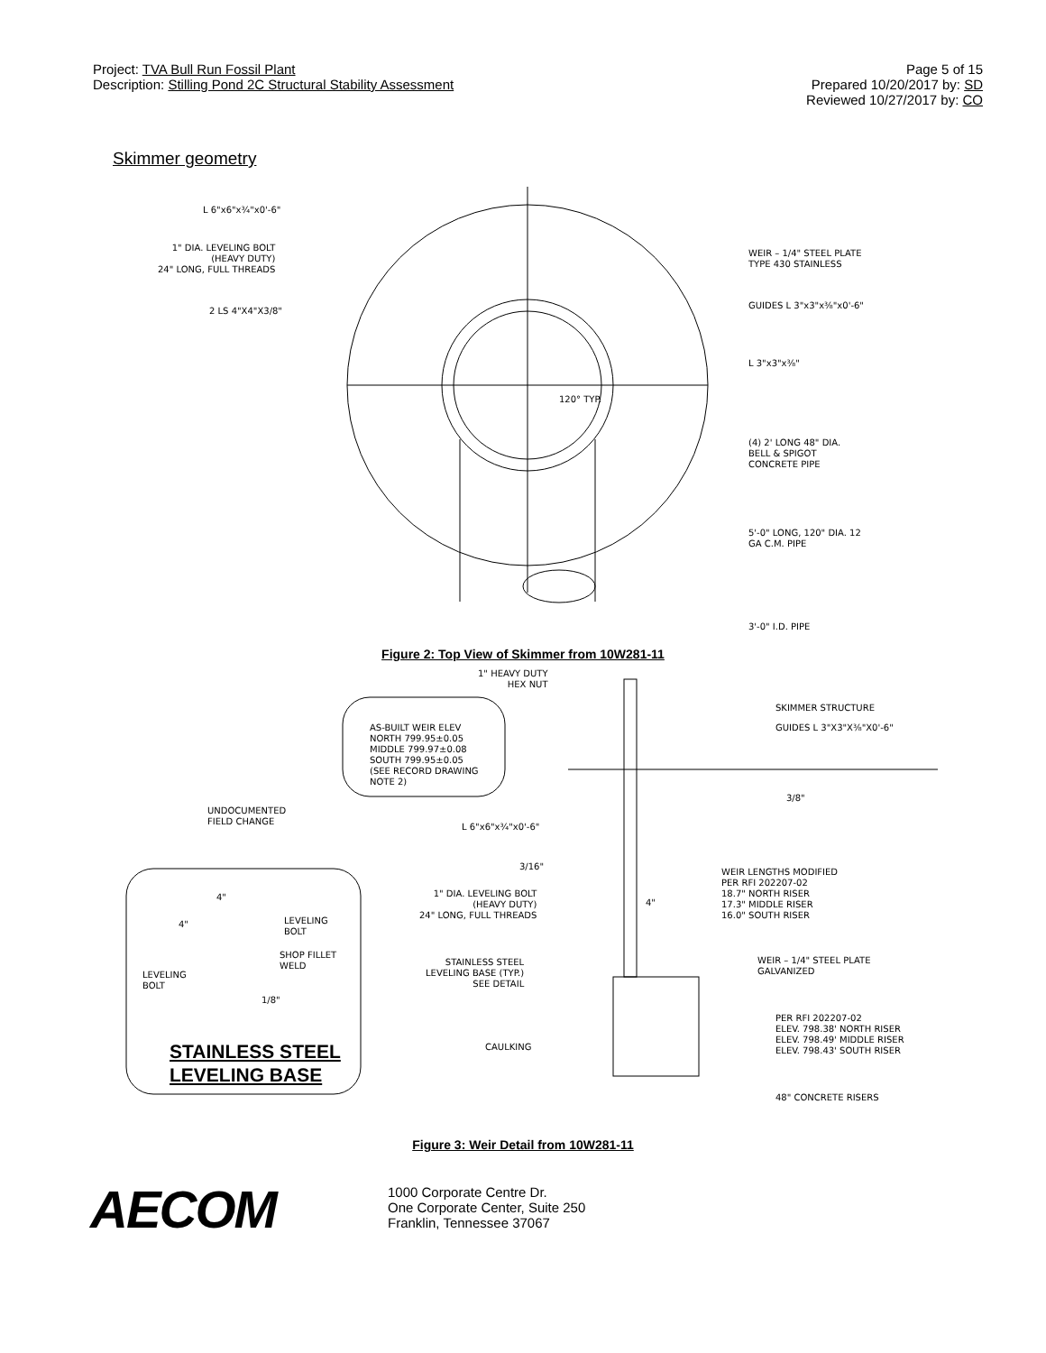Project: TVA Bull Run Fossil Plant
Description: Stilling Pond 2C Structural Stability Assessment
Page 5 of 15
Prepared 10/20/2017 by: SD
Reviewed 10/27/2017 by: CO
Skimmer geometry
L 6"x6"x¾"x0'-6"
1" DIA. LEVELING BOLT (HEAVY DUTY) 24" LONG, FULL THREADS
2 LS 4"X4"X3/8"
WEIR – 1/4" STEEL PLATE TYPE 430 STAINLESS
GUIDES L 3"x3"x⅜"x0'-6"
L 3"x3"x⅜"
120° TYP.
(4) 2' LONG 48" DIA. BELL & SPIGOT CONCRETE PIPE
5'-0" LONG, 120" DIA. 12 GA C.M. PIPE
3'-0" I.D. PIPE
Figure 2: Top View of Skimmer from 10W281-11
1" HEAVY DUTY HEX NUT
AS-BUILT WEIR ELEV NORTH 799.95±0.05 MIDDLE 799.97±0.08 SOUTH 799.95±0.05 (SEE RECORD DRAWING NOTE 2)
SKIMMER STRUCTURE
GUIDES L 3"X3"X⅜"X0'-6"
3/8"
UNDOCUMENTED FIELD CHANGE
L 6"x6"x¾"x0'-6"
3/16"
WEIR LENGTHS MODIFIED PER RFI 202207-02 18.7" NORTH RISER 17.3" MIDDLE RISER 16.0" SOUTH RISER
1" DIA. LEVELING BOLT (HEAVY DUTY) 24" LONG, FULL THREADS
4"
4"
4"
LEVELING BOLT
SHOP FILLET WELD
LEVELING BOLT
1/8"
STAINLESS STEEL LEVELING BASE (TYP.) SEE DETAIL
WEIR – 1/4" STEEL PLATE GALVANIZED
PER RFI 202207-02 ELEV. 798.38' NORTH RISER ELEV. 798.49' MIDDLE RISER ELEV. 798.43' SOUTH RISER
CAULKING
STAINLESS STEEL LEVELING BASE
48" CONCRETE RISERS
Figure 3: Weir Detail from 10W281-11
AECOM
1000 Corporate Centre Dr.
One Corporate Center, Suite 250
Franklin, Tennessee 37067